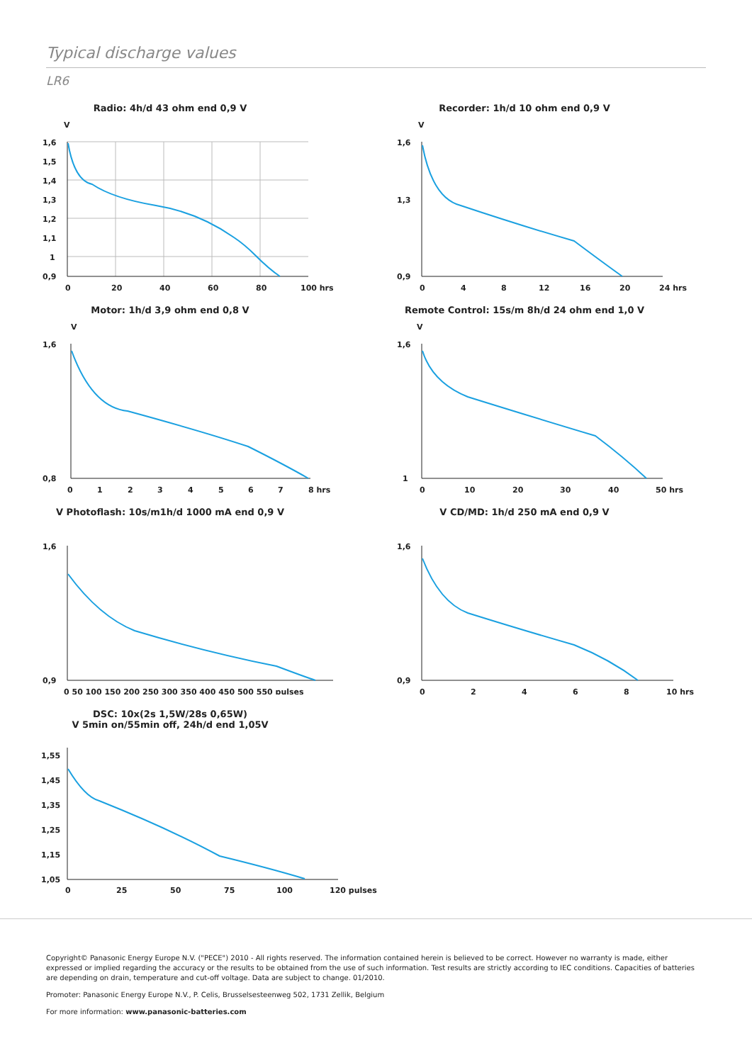Typical discharge values
LR6
Radio: 4h/d 43 ohm end 0,9 V
V
1,6
1,5
1,4
1,3
1,2
1,1
1
0,9
0
20
40
60
80
100 hrs
Recorder: 1h/d 10 ohm end 0,9 V
V
1,6
1,3
0,9
0
4
8
12
16
20
24 hrs
Motor: 1h/d 3,9 ohm end 0,8 V
V
1,6
0,8
0
1
2
3
4
5
6
7
8 hrs
Remote Control: 15s/m 8h/d 24 ohm end 1,0 V
V
1,6
1
0
10
20
30
40
50 hrs
V Photoflash: 10s/m1h/d 1000 mA end 0,9 V
1,6
0,9
0 50 100 150 200 250 300 350 400 450 500 550 pulses
V CD/MD: 1h/d 250 mA end 0,9 V
1,6
0,9
0
2
4
6
8
10 hrs
DSC: 10x(2s 1,5W/28s 0,65W)
V 5min on/55min off, 24h/d end 1,05V
1,55
1,45
1,35
1,25
1,15
1,05
0
25
50
75
100
120 pulses
Copyright© Panasonic Energy Europe N.V. ("PECE") 2010 - All rights reserved. The information contained herein is believed to be correct. However no warranty is made, either expressed or implied regarding the accuracy or the results to be obtained from the use of such information. Test results are strictly according to IEC conditions. Capacities of batteries are depending on drain, temperature and cut-off voltage. Data are subject to change. 01/2010.
Promoter: Panasonic Energy Europe N.V., P. Celis, Brusselsesteenweg 502, 1731 Zellik, Belgium
For more information: www.panasonic-batteries.com